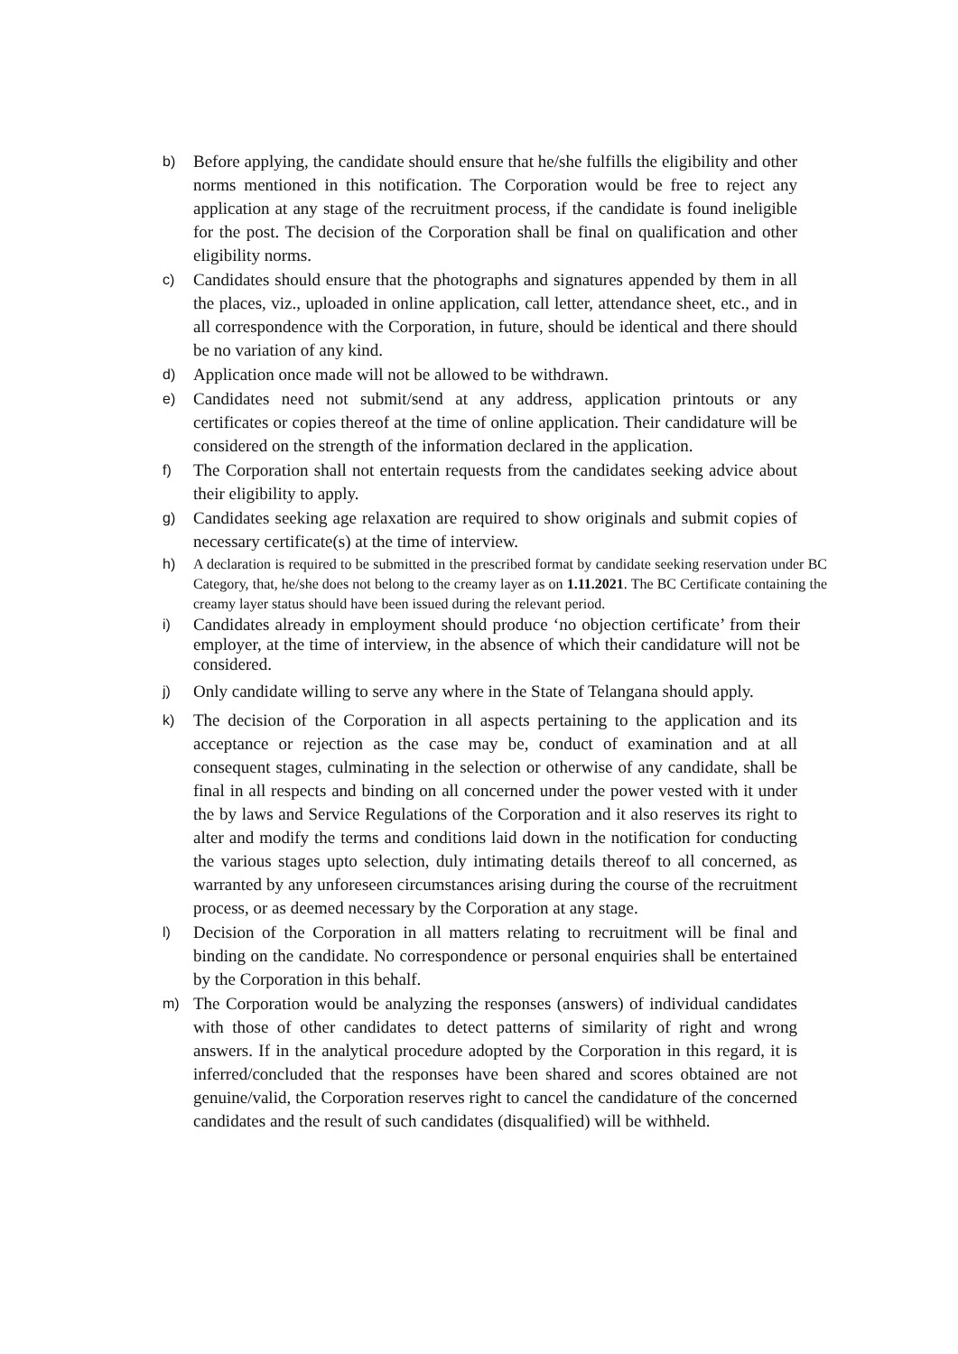b) Before applying, the candidate should ensure that he/she fulfills the eligibility and other norms mentioned in this notification. The Corporation would be free to reject any application at any stage of the recruitment process, if the candidate is found ineligible for the post. The decision of the Corporation shall be final on qualification and other eligibility norms.
c) Candidates should ensure that the photographs and signatures appended by them in all the places, viz., uploaded in online application, call letter, attendance sheet, etc., and in all correspondence with the Corporation, in future, should be identical and there should be no variation of any kind.
d) Application once made will not be allowed to be withdrawn.
e) Candidates need not submit/send at any address, application printouts or any certificates or copies thereof at the time of online application. Their candidature will be considered on the strength of the information declared in the application.
f) The Corporation shall not entertain requests from the candidates seeking advice about their eligibility to apply.
g) Candidates seeking age relaxation are required to show originals and submit copies of necessary certificate(s) at the time of interview.
h) A declaration is required to be submitted in the prescribed format by candidate seeking reservation under BC Category, that, he/she does not belong to the creamy layer as on 1.11.2021. The BC Certificate containing the creamy layer status should have been issued during the relevant period.
i) Candidates already in employment should produce ‘no objection certificate’ from their employer, at the time of interview, in the absence of which their candidature will not be considered.
j) Only candidate willing to serve any where in the State of Telangana should apply.
k) The decision of the Corporation in all aspects pertaining to the application and its acceptance or rejection as the case may be, conduct of examination and at all consequent stages, culminating in the selection or otherwise of any candidate, shall be final in all respects and binding on all concerned under the power vested with it under the by laws and Service Regulations of the Corporation and it also reserves its right to alter and modify the terms and conditions laid down in the notification for conducting the various stages upto selection, duly intimating details thereof to all concerned, as warranted by any unforeseen circumstances arising during the course of the recruitment process, or as deemed necessary by the Corporation at any stage.
l) Decision of the Corporation in all matters relating to recruitment will be final and binding on the candidate. No correspondence or personal enquiries shall be entertained by the Corporation in this behalf.
m) The Corporation would be analyzing the responses (answers) of individual candidates with those of other candidates to detect patterns of similarity of right and wrong answers. If in the analytical procedure adopted by the Corporation in this regard, it is inferred/concluded that the responses have been shared and scores obtained are not genuine/valid, the Corporation reserves right to cancel the candidature of the concerned candidates and the result of such candidates (disqualified) will be withheld.